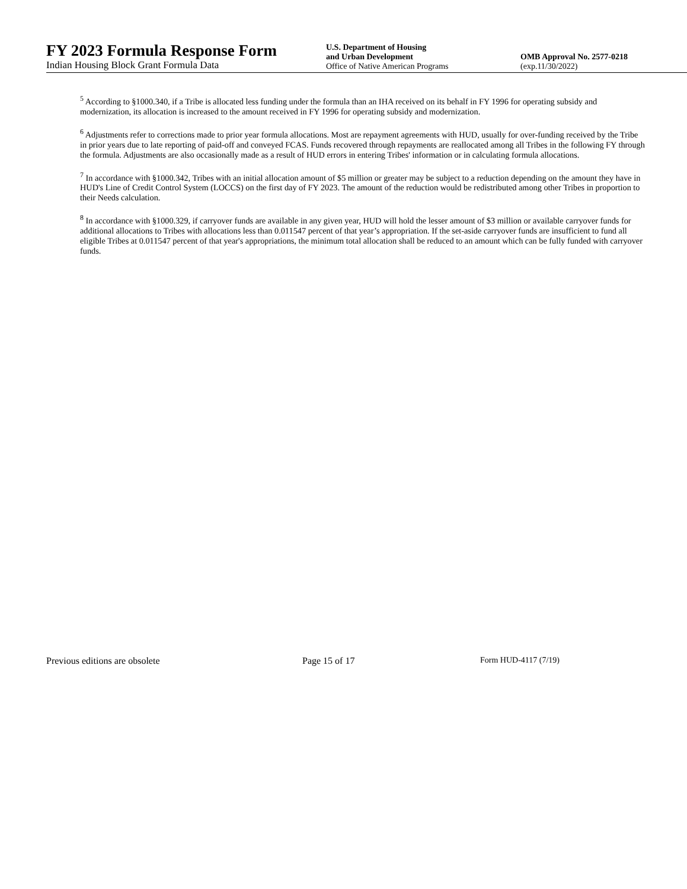FY 2023 Formula Response Form
Indian Housing Block Grant Formula Data
U.S. Department of Housing
and Urban Development
Office of Native American Programs
OMB Approval No. 2577-0218
(exp.11/30/2022)
<sup>5</sup> According to §1000.340, if a Tribe is allocated less funding under the formula than an IHA received on its behalf in FY 1996 for operating subsidy and modernization, its allocation is increased to the amount received in FY 1996 for operating subsidy and modernization.
<sup>6</sup> Adjustments refer to corrections made to prior year formula allocations. Most are repayment agreements with HUD, usually for over-funding received by the Tribe in prior years due to late reporting of paid-off and conveyed FCAS. Funds recovered through repayments are reallocated among all Tribes in the following FY through the formula. Adjustments are also occasionally made as a result of HUD errors in entering Tribes' information or in calculating formula allocations.
<sup>7</sup> In accordance with §1000.342, Tribes with an initial allocation amount of $5 million or greater may be subject to a reduction depending on the amount they have in HUD's Line of Credit Control System (LOCCS) on the first day of FY 2023. The amount of the reduction would be redistributed among other Tribes in proportion to their Needs calculation.
<sup>8</sup> In accordance with §1000.329, if carryover funds are available in any given year, HUD will hold the lesser amount of $3 million or available carryover funds for additional allocations to Tribes with allocations less than 0.011547 percent of that year’s appropriation. If the set-aside carryover funds are insufficient to fund all eligible Tribes at 0.011547 percent of that year's appropriations, the minimum total allocation shall be reduced to an amount which can be fully funded with carryover funds.
Previous editions are obsolete Page 15 of 17 Form HUD-4117 (7/19)